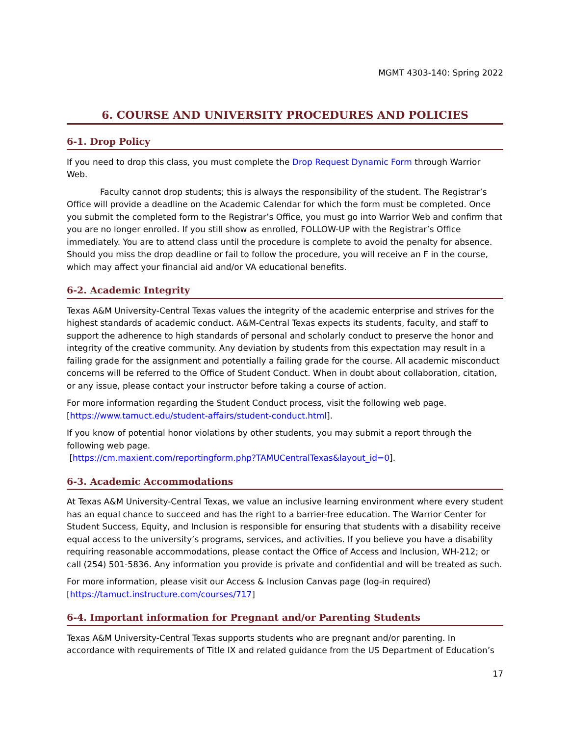MGMT 4303-140: Spring 2022
6. COURSE AND UNIVERSITY PROCEDURES AND POLICIES
6-1. Drop Policy
If you need to drop this class, you must complete the Drop Request Dynamic Form through Warrior Web.
Faculty cannot drop students; this is always the responsibility of the student. The Registrar’s Office will provide a deadline on the Academic Calendar for which the form must be completed. Once you submit the completed form to the Registrar’s Office, you must go into Warrior Web and confirm that you are no longer enrolled. If you still show as enrolled, FOLLOW-UP with the Registrar’s Office immediately. You are to attend class until the procedure is complete to avoid the penalty for absence. Should you miss the drop deadline or fail to follow the procedure, you will receive an F in the course, which may affect your financial aid and/or VA educational benefits.
6-2. Academic Integrity
Texas A&M University-Central Texas values the integrity of the academic enterprise and strives for the highest standards of academic conduct. A&M-Central Texas expects its students, faculty, and staff to support the adherence to high standards of personal and scholarly conduct to preserve the honor and integrity of the creative community. Any deviation by students from this expectation may result in a failing grade for the assignment and potentially a failing grade for the course. All academic misconduct concerns will be referred to the Office of Student Conduct. When in doubt about collaboration, citation, or any issue, please contact your instructor before taking a course of action.
For more information regarding the Student Conduct process, visit the following web page. [https://www.tamuct.edu/student-affairs/student-conduct.html].
If you know of potential honor violations by other students, you may submit a report through the following web page.
[https://cm.maxient.com/reportingform.php?TAMUCentralTexas&layout_id=0].
6-3. Academic Accommodations
At Texas A&M University-Central Texas, we value an inclusive learning environment where every student has an equal chance to succeed and has the right to a barrier-free education. The Warrior Center for Student Success, Equity, and Inclusion is responsible for ensuring that students with a disability receive equal access to the university’s programs, services, and activities. If you believe you have a disability requiring reasonable accommodations, please contact the Office of Access and Inclusion, WH-212; or call (254) 501-5836. Any information you provide is private and confidential and will be treated as such.
For more information, please visit our Access & Inclusion Canvas page (log-in required) [https://tamuct.instructure.com/courses/717]
6-4. Important information for Pregnant and/or Parenting Students
Texas A&M University-Central Texas supports students who are pregnant and/or parenting. In accordance with requirements of Title IX and related guidance from the US Department of Education’s
17